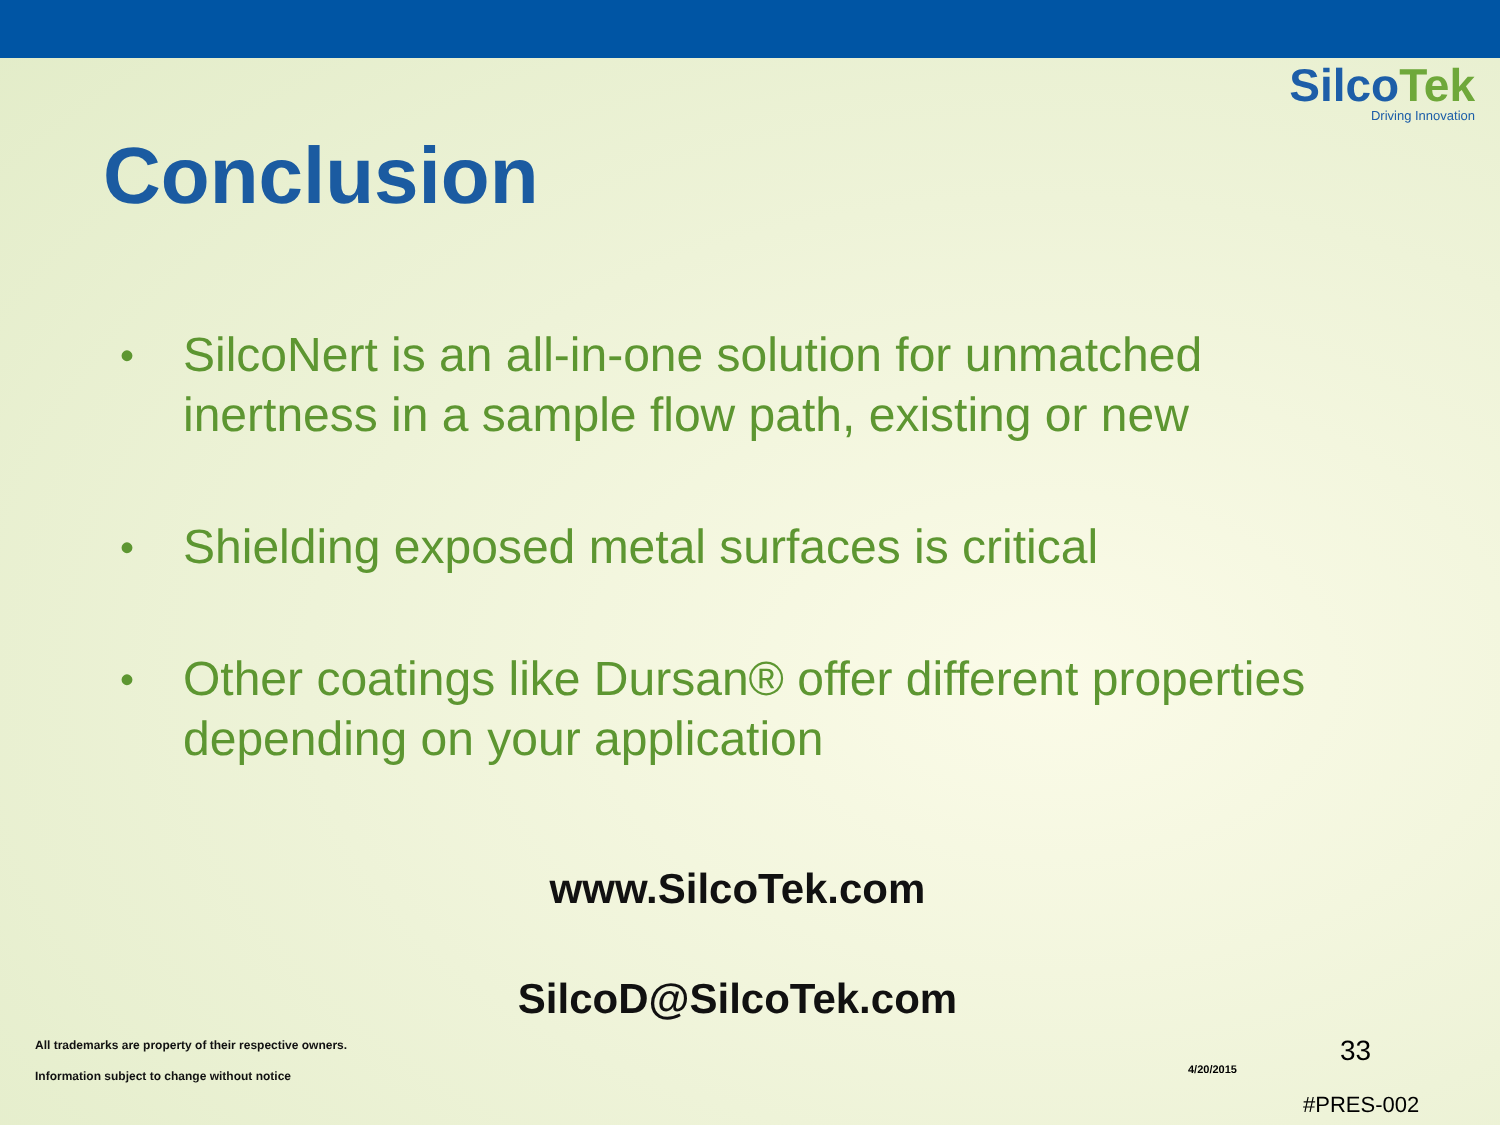SilcoTek
Driving Innovation
Conclusion
• SilcoNert is an all-in-one solution for unmatched inertness in a sample flow path, existing or new
• Shielding exposed metal surfaces is critical
• Other coatings like Dursan® offer different properties depending on your application
www.SilcoTek.com
SilcoD@SilcoTek.com
All trademarks are property of their respective owners.
Information subject to change without notice
4/20/2015
33
#PRES-002